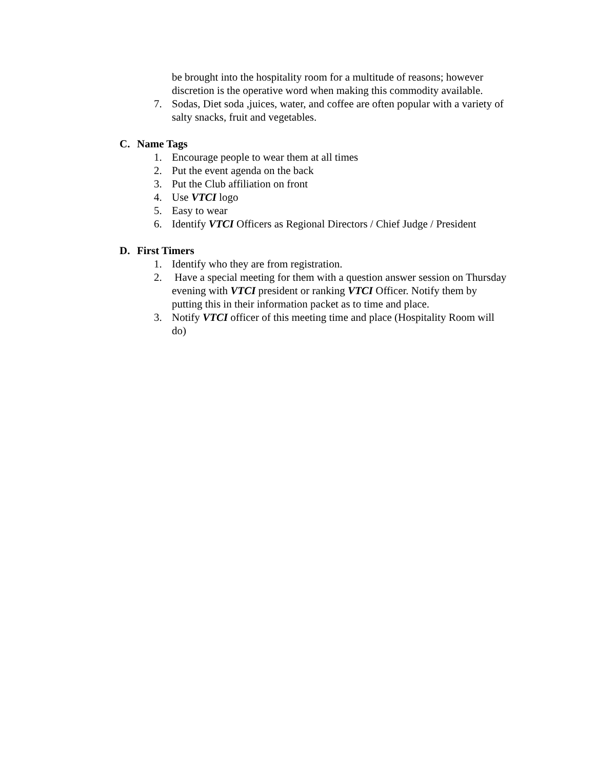be brought into the hospitality room for a multitude of reasons; however discretion is the operative word when making this commodity available.
7. Sodas, Diet soda ,juices, water, and coffee are often popular with a variety of salty snacks, fruit and vegetables.
C. Name Tags
1. Encourage people to wear them at all times
2. Put the event agenda on the back
3. Put the Club affiliation on front
4. Use VTCI logo
5. Easy to wear
6. Identify VTCI Officers as Regional Directors / Chief Judge / President
D. First Timers
1. Identify who they are from registration.
2. Have a special meeting for them with a question answer session on Thursday evening with VTCI president or ranking VTCI Officer. Notify them by putting this in their information packet as to time and place.
3. Notify VTCI officer of this meeting time and place (Hospitality Room will do)